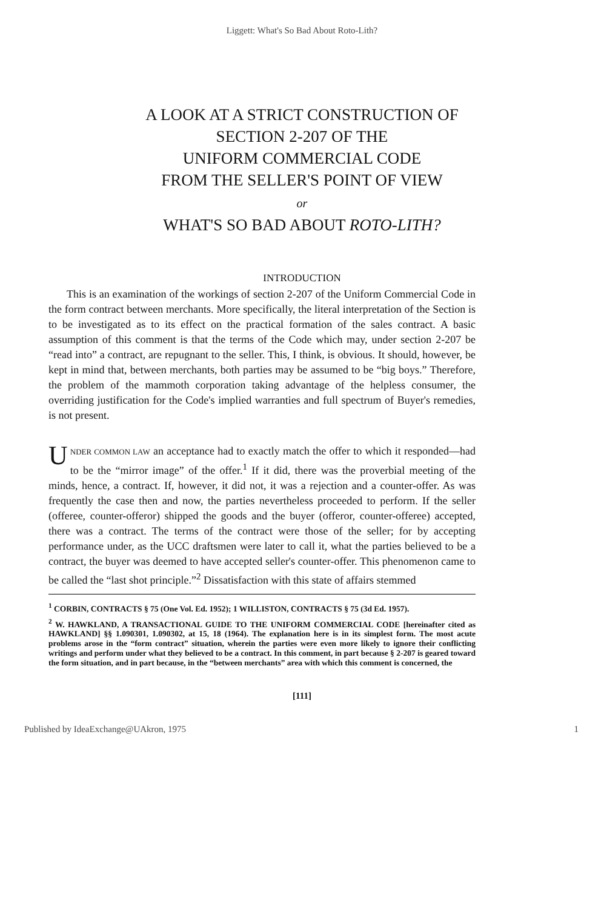Liggett: What's So Bad About Roto-Lith?
A LOOK AT A STRICT CONSTRUCTION OF
SECTION 2-207 OF THE
UNIFORM COMMERCIAL CODE
FROM THE SELLER'S POINT OF VIEW
or
WHAT'S SO BAD ABOUT ROTO-LITH?
INTRODUCTION
This is an examination of the workings of section 2-207 of the Uniform Commercial Code in the form contract between merchants. More specifically, the literal interpretation of the Section is to be investigated as to its effect on the practical formation of the sales contract. A basic assumption of this comment is that the terms of the Code which may, under section 2-207 be “read into” a contract, are repugnant to the seller. This, I think, is obvious. It should, however, be kept in mind that, between merchants, both parties may be assumed to be “big boys.” Therefore, the problem of the mammoth corporation taking advantage of the helpless consumer, the overriding justification for the Code's implied warranties and full spectrum of Buyer's remedies, is not present.
UNDER COMMON LAW an acceptance had to exactly match the offer to which it responded—had to be the “mirror image” of the offer.<sup>1</sup> If it did, there was the proverbial meeting of the minds, hence, a contract. If, however, it did not, it was a rejection and a counter-offer. As was frequently the case then and now, the parties nevertheless proceeded to perform. If the seller (offeree, counter-offeror) shipped the goods and the buyer (offeror, counter-offeree) accepted, there was a contract. The terms of the contract were those of the seller; for by accepting performance under, as the UCC draftsmen were later to call it, what the parties believed to be a contract, the buyer was deemed to have accepted seller's counter-offer. This phenomenon came to be called the “last shot principle.”<sup>2</sup> Dissatisfaction with this state of affairs stemmed
<sup>1</sup> CORBIN, CONTRACTS § 75 (One Vol. Ed. 1952); 1 WILLISTON, CONTRACTS § 75 (3d Ed. 1957).
<sup>2</sup> W. HAWKLAND, A TRANSACTIONAL GUIDE TO THE UNIFORM COMMERCIAL CODE [hereinafter cited as HAWKLAND] §§ 1.090301, 1.090302, at 15, 18 (1964). The explanation here is in its simplest form. The most acute problems arose in the “form contract” situation, wherein the parties were even more likely to ignore their conflicting writings and perform under what they believed to be a contract. In this comment, in part because § 2-207 is geared toward the form situation, and in part because, in the “between merchants” area with which this comment is concerned, the
[111]
Published by IdeaExchange@UAkron, 1975 1